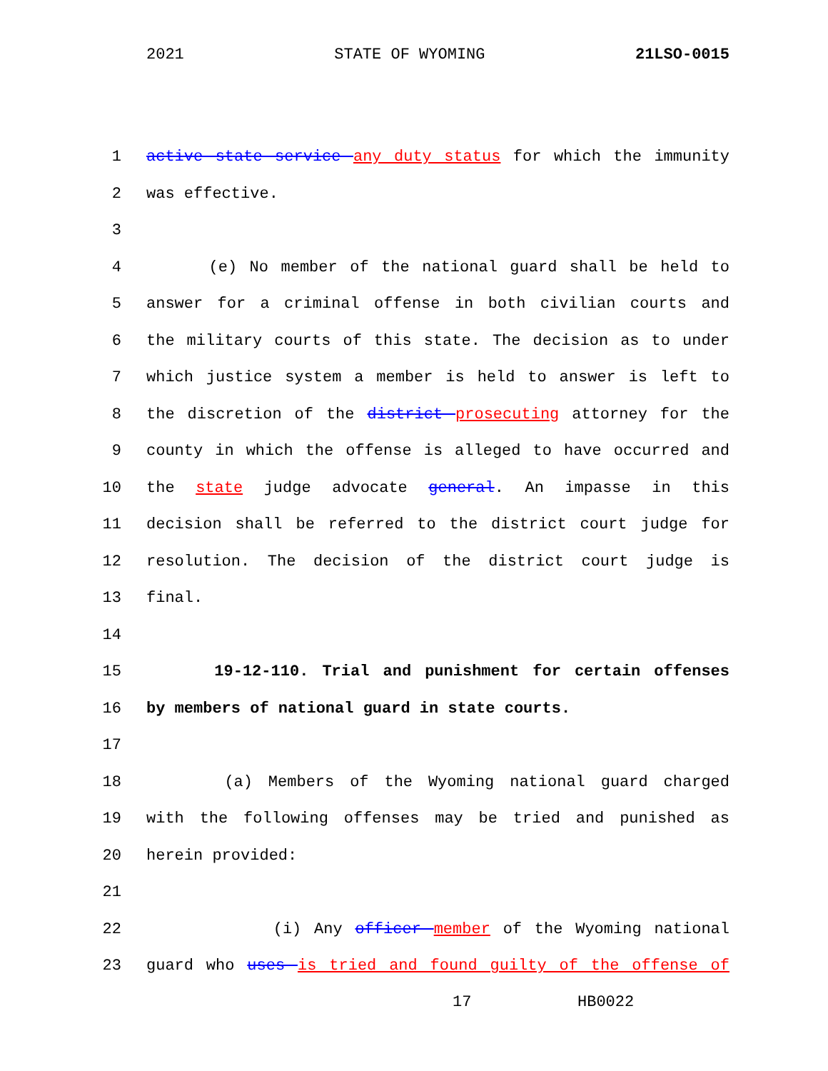2021 STATE OF WYOMING 21LSO-0015
1 active state service any duty status for which the immunity
2 was effective.
3
4 (e) No member of the national guard shall be held to
5 answer for a criminal offense in both civilian courts and
6 the military courts of this state. The decision as to under
7 which justice system a member is held to answer is left to
8 the discretion of the district prosecuting attorney for the
9 county in which the offense is alleged to have occurred and
10 the state judge advocate general. An impasse in this
11 decision shall be referred to the district court judge for
12 resolution. The decision of the district court judge is
13 final.
14
15 19-12-110. Trial and punishment for certain offenses
16 by members of national guard in state courts.
17
18 (a) Members of the Wyoming national guard charged
19 with the following offenses may be tried and punished as
20 herein provided:
21
22 (i) Any officer member of the Wyoming national
23 guard who uses is tried and found guilty of the offense of
17 HB0022